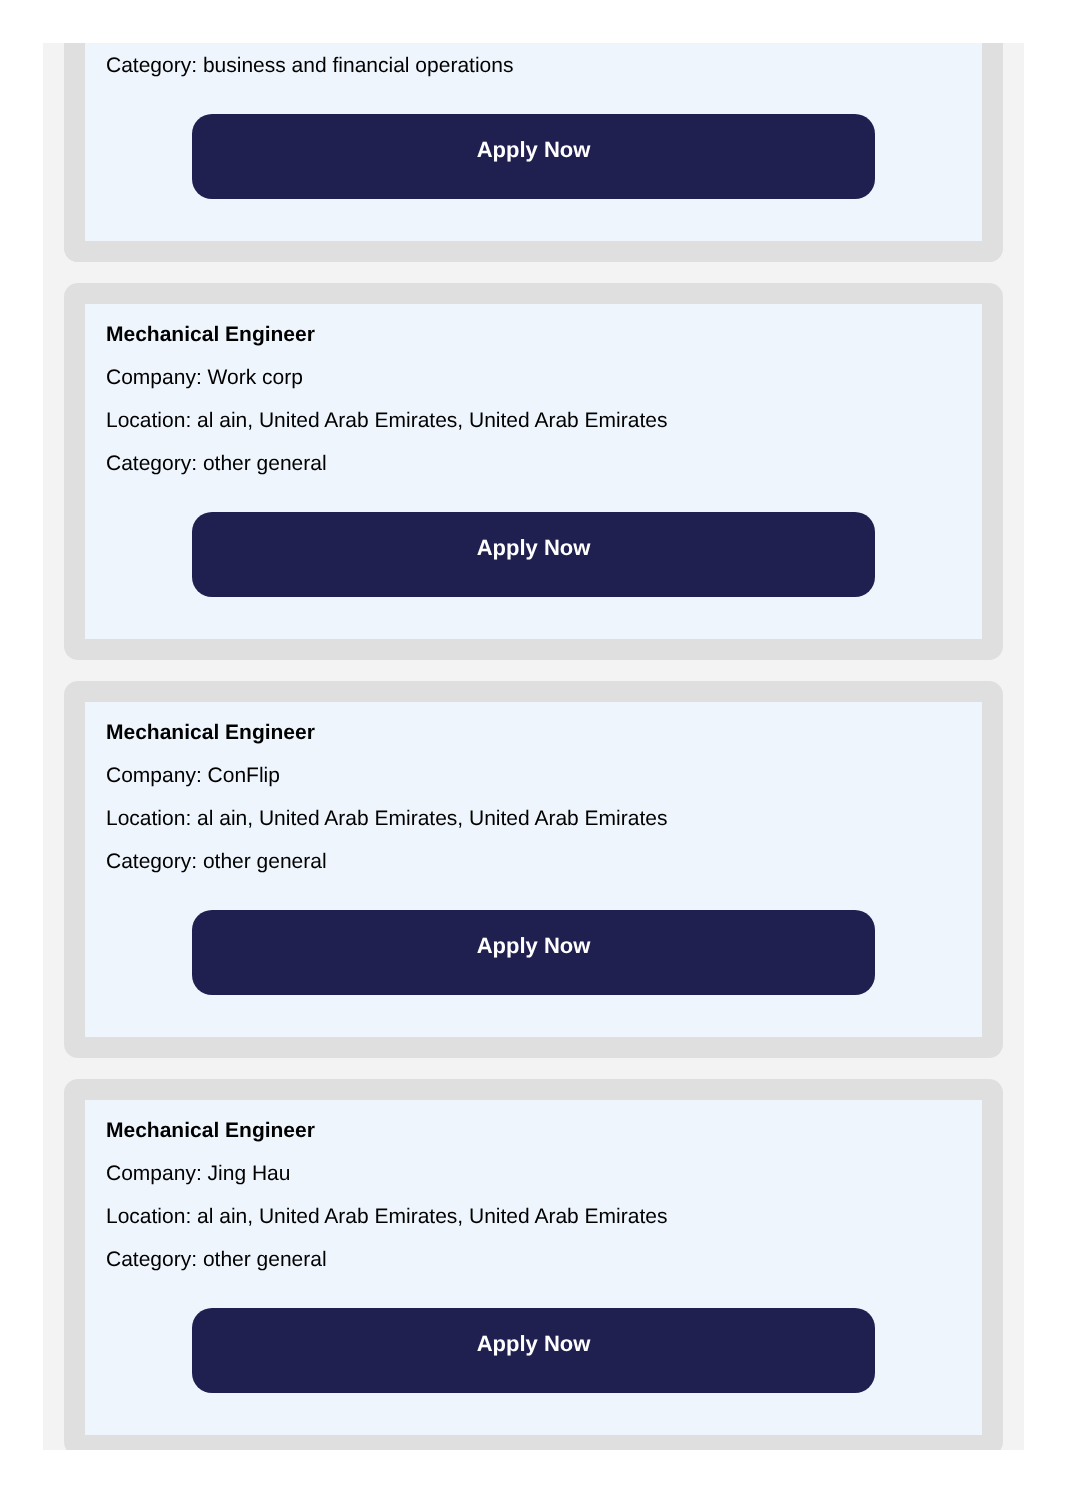Category: business and financial operations
Apply Now
Mechanical Engineer
Company: Work corp
Location: al ain, United Arab Emirates, United Arab Emirates
Category: other general
Apply Now
Mechanical Engineer
Company: ConFlip
Location: al ain, United Arab Emirates, United Arab Emirates
Category: other general
Apply Now
Mechanical Engineer
Company: Jing Hau
Location: al ain, United Arab Emirates, United Arab Emirates
Category: other general
Apply Now